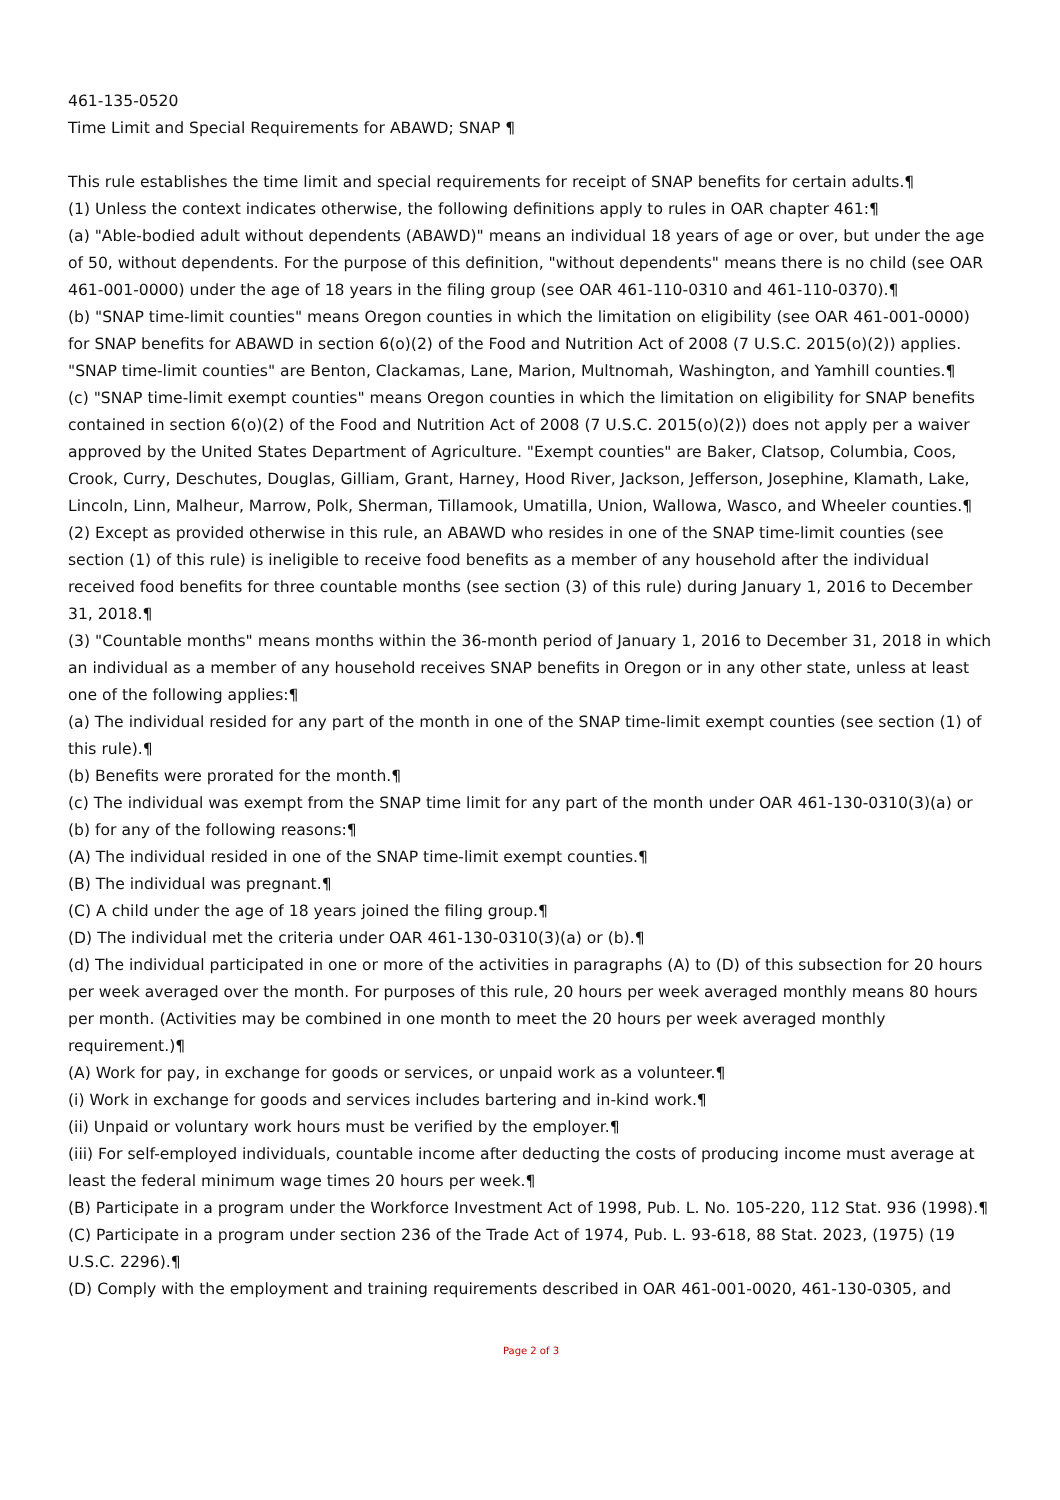461-135-0520
Time Limit and Special Requirements for ABAWD; SNAP ¶
This rule establishes the time limit and special requirements for receipt of SNAP benefits for certain adults.¶
(1) Unless the context indicates otherwise, the following definitions apply to rules in OAR chapter 461:¶
(a) "Able-bodied adult without dependents (ABAWD)" means an individual 18 years of age or over, but under the age of 50, without dependents. For the purpose of this definition, "without dependents" means there is no child (see OAR 461-001-0000) under the age of 18 years in the filing group (see OAR 461-110-0310 and 461-110-0370).¶
(b) "SNAP time-limit counties" means Oregon counties in which the limitation on eligibility (see OAR 461-001-0000) for SNAP benefits for ABAWD in section 6(o)(2) of the Food and Nutrition Act of 2008 (7 U.S.C. 2015(o)(2)) applies. "SNAP time-limit counties" are Benton, Clackamas, Lane, Marion, Multnomah, Washington, and Yamhill counties.¶
(c) "SNAP time-limit exempt counties" means Oregon counties in which the limitation on eligibility for SNAP benefits contained in section 6(o)(2) of the Food and Nutrition Act of 2008 (7 U.S.C. 2015(o)(2)) does not apply per a waiver approved by the United States Department of Agriculture. "Exempt counties" are Baker, Clatsop, Columbia, Coos, Crook, Curry, Deschutes, Douglas, Gilliam, Grant, Harney, Hood River, Jackson, Jefferson, Josephine, Klamath, Lake, Lincoln, Linn, Malheur, Marrow, Polk, Sherman, Tillamook, Umatilla, Union, Wallowa, Wasco, and Wheeler counties.¶
(2) Except as provided otherwise in this rule, an ABAWD who resides in one of the SNAP time-limit counties (see section (1) of this rule) is ineligible to receive food benefits as a member of any household after the individual received food benefits for three countable months (see section (3) of this rule) during January 1, 2016 to December 31, 2018.¶
(3) "Countable months" means months within the 36-month period of January 1, 2016 to December 31, 2018 in which an individual as a member of any household receives SNAP benefits in Oregon or in any other state, unless at least one of the following applies:¶
(a) The individual resided for any part of the month in one of the SNAP time-limit exempt counties (see section (1) of this rule).¶
(b) Benefits were prorated for the month.¶
(c) The individual was exempt from the SNAP time limit for any part of the month under OAR 461-130-0310(3)(a) or (b) for any of the following reasons:¶
(A) The individual resided in one of the SNAP time-limit exempt counties.¶
(B) The individual was pregnant.¶
(C) A child under the age of 18 years joined the filing group.¶
(D) The individual met the criteria under OAR 461-130-0310(3)(a) or (b).¶
(d) The individual participated in one or more of the activities in paragraphs (A) to (D) of this subsection for 20 hours per week averaged over the month. For purposes of this rule, 20 hours per week averaged monthly means 80 hours per month. (Activities may be combined in one month to meet the 20 hours per week averaged monthly requirement.)¶
(A) Work for pay, in exchange for goods or services, or unpaid work as a volunteer.¶
(i) Work in exchange for goods and services includes bartering and in-kind work.¶
(ii) Unpaid or voluntary work hours must be verified by the employer.¶
(iii) For self-employed individuals, countable income after deducting the costs of producing income must average at least the federal minimum wage times 20 hours per week.¶
(B) Participate in a program under the Workforce Investment Act of 1998, Pub. L. No. 105-220, 112 Stat. 936 (1998).¶
(C) Participate in a program under section 236 of the Trade Act of 1974, Pub. L. 93-618, 88 Stat. 2023, (1975) (19 U.S.C. 2296).¶
(D) Comply with the employment and training requirements described in OAR 461-001-0020, 461-130-0305, and
Page 2 of 3